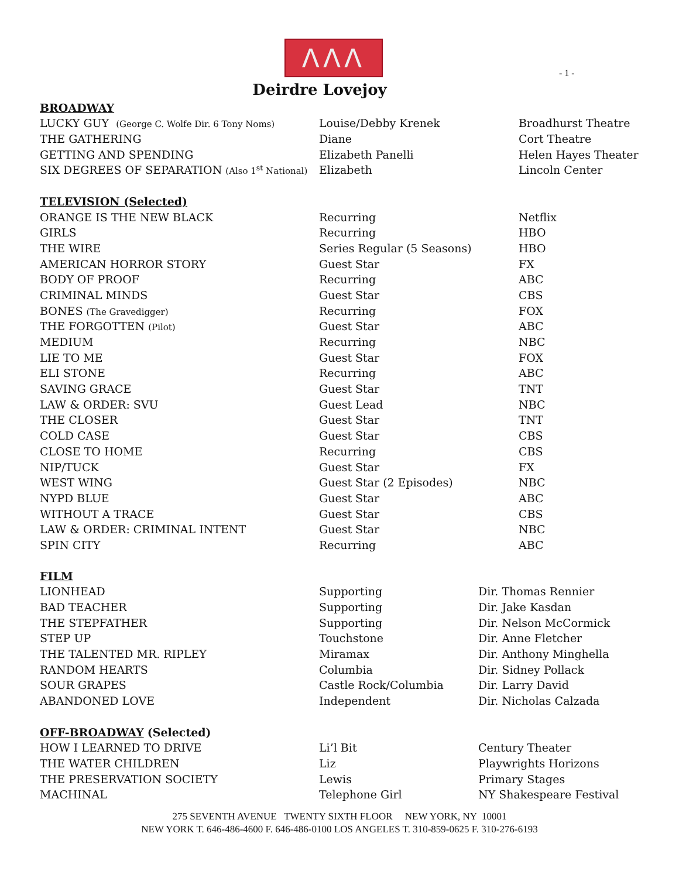ΛΛΛ
- 1 -
Deirdre Lovejoy
| BROADWAY | | |
| LUCKY GUY (George C. Wolfe Dir. 6 Tony Noms) | Louise/Debby Krenek | Broadhurst Theatre |
| THE GATHERING | Diane | Cort Theatre |
| GETTING AND SPENDING | Elizabeth Panelli | Helen Hayes Theater |
| SIX DEGREES OF SEPARATION (Also 1<sup>st</sup> National) | Elizabeth | Lincoln Center |
| TELEVISION (Selected) | | |
| ORANGE IS THE NEW BLACK | Recurring | Netflix |
| GIRLS | Recurring | HBO |
| THE WIRE | Series Regular (5 Seasons) | HBO |
| AMERICAN HORROR STORY | Guest Star | FX |
| BODY OF PROOF | Recurring | ABC |
| CRIMINAL MINDS | Guest Star | CBS |
| BONES (The Gravedigger) | Recurring | FOX |
| THE FORGOTTEN (Pilot) | Guest Star | ABC |
| MEDIUM | Recurring | NBC |
| LIE TO ME | Guest Star | FOX |
| ELI STONE | Recurring | ABC |
| SAVING GRACE | Guest Star | TNT |
| LAW & ORDER: SVU | Guest Lead | NBC |
| THE CLOSER | Guest Star | TNT |
| COLD CASE | Guest Star | CBS |
| CLOSE TO HOME | Recurring | CBS |
| NIP/TUCK | Guest Star | FX |
| WEST WING | Guest Star (2 Episodes) | NBC |
| NYPD BLUE | Guest Star | ABC |
| WITHOUT A TRACE | Guest Star | CBS |
| LAW & ORDER: CRIMINAL INTENT | Guest Star | NBC |
| SPIN CITY | Recurring | ABC |
| FILM | | |
| LIONHEAD | Supporting | Dir. Thomas Rennier |
| BAD TEACHER | Supporting | Dir. Jake Kasdan |
| THE STEPFATHER | Supporting | Dir. Nelson McCormick |
| STEP UP | Touchstone | Dir. Anne Fletcher |
| THE TALENTED MR. RIPLEY | Miramax | Dir. Anthony Minghella |
| RANDOM HEARTS | Columbia | Dir. Sidney Pollack |
| SOUR GRAPES | Castle Rock/Columbia | Dir. Larry David |
| ABANDONED LOVE | Independent | Dir. Nicholas Calzada |
| OFF-BROADWAY (Selected) | | |
| HOW I LEARNED TO DRIVE | Li’l Bit | Century Theater |
| THE WATER CHILDREN | Liz | Playwrights Horizons |
| THE PRESERVATION SOCIETY | Lewis | Primary Stages |
| MACHINAL | Telephone Girl | NY Shakespeare Festival |
275 SEVENTH AVENUE TWENTY SIXTH FLOOR NEW YORK, NY 10001
NEW YORK T. 646-486-4600 F. 646-486-0100 LOS ANGELES T. 310-859-0625 F. 310-276-6193